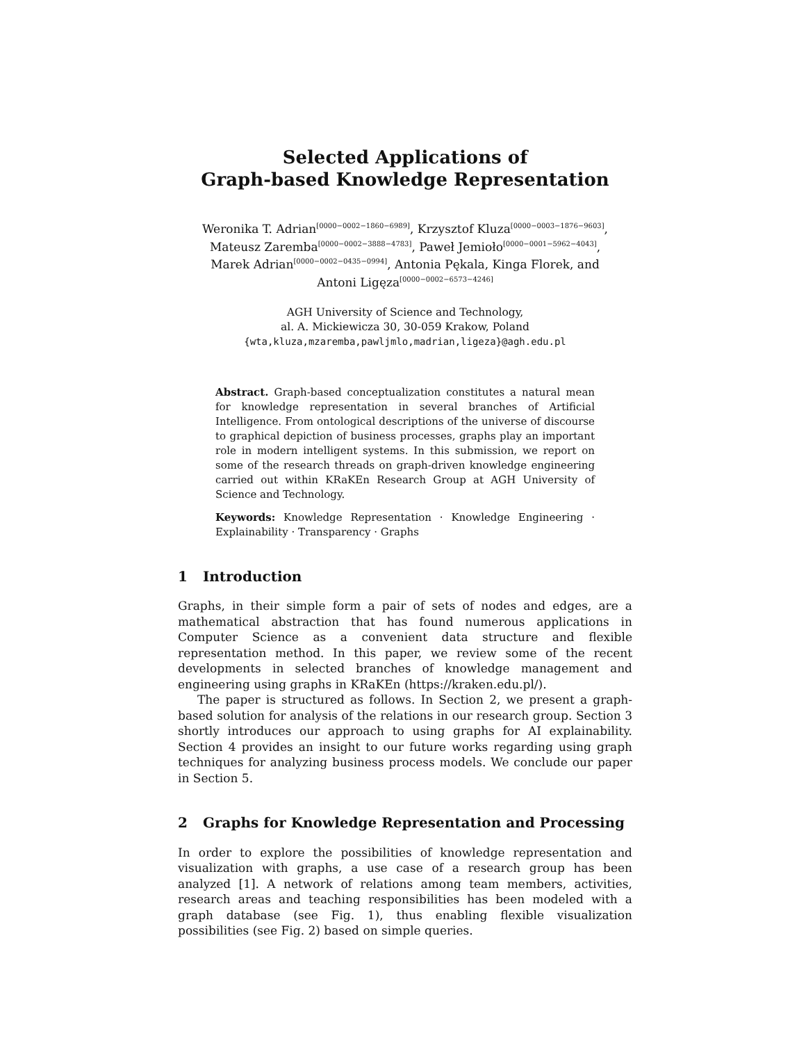Selected Applications of
Graph-based Knowledge Representation
Weronika T. Adrian<sup>[0000−0002−1860−6989]</sup>, Krzysztof Kluza<sup>[0000−0003−1876−9603]</sup>,
Mateusz Zaremba<sup>[0000−0002−3888−4783]</sup>, Paweł Jemioło<sup>[0000−0001−5962−4043]</sup>,
Marek Adrian<sup>[0000−0002−0435−0994]</sup>, Antonia Pękala, Kinga Florek, and
Antoni Ligęza<sup>[0000−0002−6573−4246]</sup>
AGH University of Science and Technology,
al. A. Mickiewicza 30, 30-059 Krakow, Poland
{wta,kluza,mzaremba,pawljmlo,madrian,ligeza}@agh.edu.pl
Abstract. Graph-based conceptualization constitutes a natural mean for knowledge representation in several branches of Artificial Intelligence. From ontological descriptions of the universe of discourse to graphical depiction of business processes, graphs play an important role in modern intelligent systems. In this submission, we report on some of the research threads on graph-driven knowledge engineering carried out within KRaKEn Research Group at AGH University of Science and Technology.
Keywords: Knowledge Representation · Knowledge Engineering · Explainability · Transparency · Graphs
1 Introduction
Graphs, in their simple form a pair of sets of nodes and edges, are a mathematical abstraction that has found numerous applications in Computer Science as a convenient data structure and flexible representation method. In this paper, we review some of the recent developments in selected branches of knowledge management and engineering using graphs in KRaKEn (https://kraken.edu.pl/).
The paper is structured as follows. In Section 2, we present a graph-based solution for analysis of the relations in our research group. Section 3 shortly introduces our approach to using graphs for AI explainability. Section 4 provides an insight to our future works regarding using graph techniques for analyzing business process models. We conclude our paper in Section 5.
2 Graphs for Knowledge Representation and Processing
In order to explore the possibilities of knowledge representation and visualization with graphs, a use case of a research group has been analyzed [1]. A network of relations among team members, activities, research areas and teaching responsibilities has been modeled with a graph database (see Fig. 1), thus enabling flexible visualization possibilities (see Fig. 2) based on simple queries.